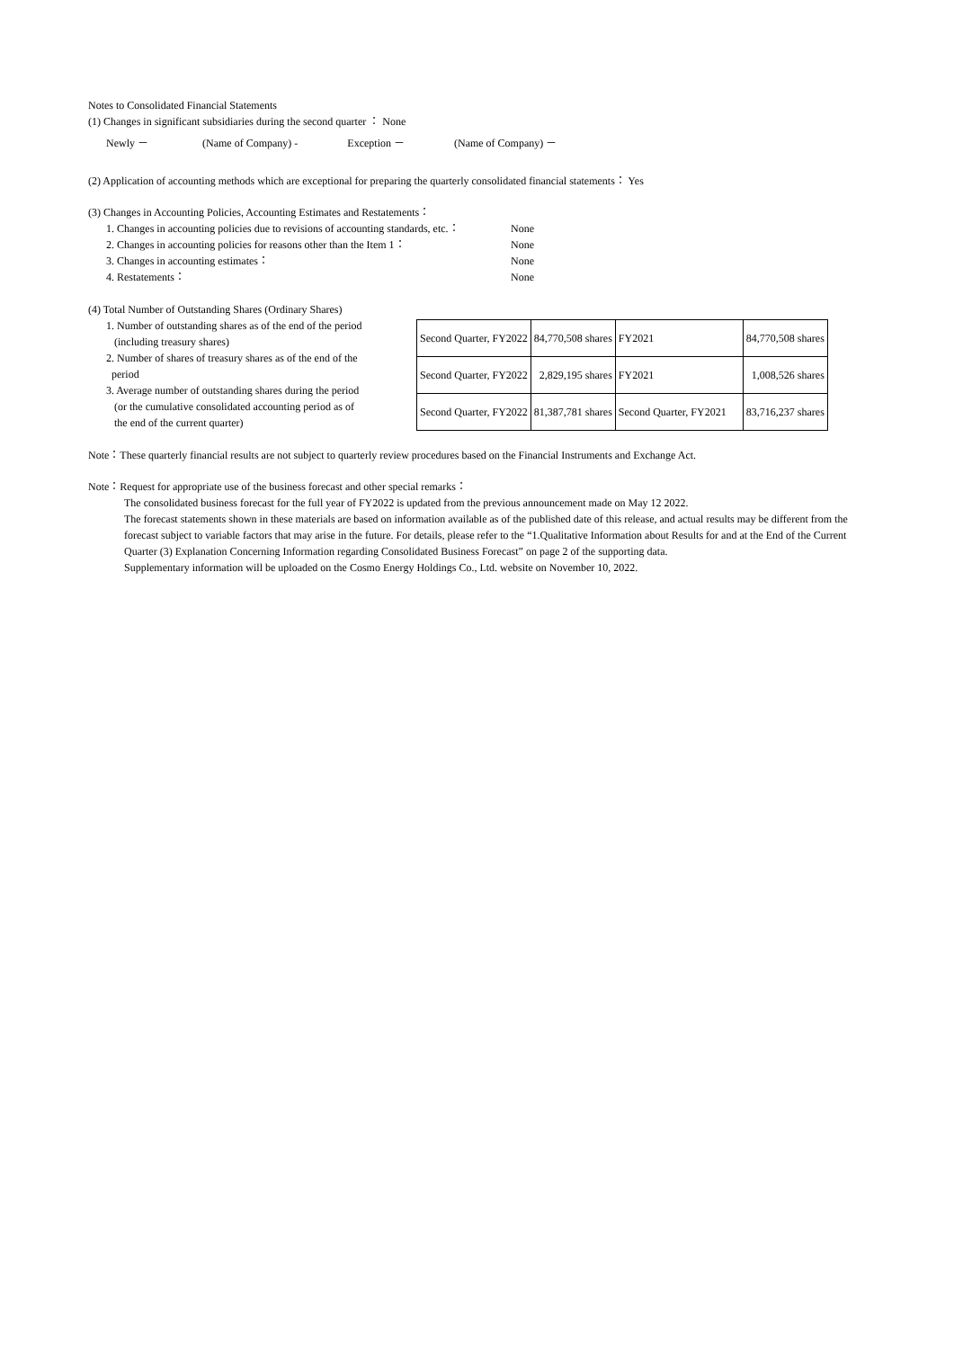Notes to Consolidated Financial Statements
(1) Changes in significant subsidiaries during the second quarter ： None
Newly － (Name of Company) - Exception － (Name of Company) －
(2) Application of accounting methods which are exceptional for preparing the quarterly consolidated financial statements： Yes
(3) Changes in Accounting Policies, Accounting Estimates and Restatements：
1. Changes in accounting policies due to revisions of accounting standards, etc.：
None
2. Changes in accounting policies for reasons other than the Item 1：
None
3. Changes in accounting estimates： None
4. Restatements： None
(4) Total Number of Outstanding Shares (Ordinary Shares)
1. Number of outstanding shares as of the end of the period
(including treasury shares)
2. Number of shares of treasury shares as of the end of the
period
3. Average number of outstanding shares during the period
(or the cumulative consolidated accounting period as of
the end of the current quarter)
| Second Quarter, FY2022 | 84,770,508 shares | FY2021 | 84,770,508 shares |
| Second Quarter, FY2022 | 2,829,195 shares | FY2021 | 1,008,526 shares |
| Second Quarter, FY2022 | 81,387,781 shares | Second Quarter, FY2021 | 83,716,237 shares |
Note：These quarterly financial results are not subject to quarterly review procedures based on the Financial Instruments and Exchange Act.
Note：Request for appropriate use of the business forecast and other special remarks：
The consolidated business forecast for the full year of FY2022 is updated from the previous announcement made on May 12 2022.
The forecast statements shown in these materials are based on information available as of the published date of this release, and actual results may be different from the forecast subject to variable factors that may arise in the future. For details, please refer to the “1.Qualitative Information about Results for and at the End of the Current Quarter (3) Explanation Concerning Information regarding Consolidated Business Forecast” on page 2 of the supporting data.
Supplementary information will be uploaded on the Cosmo Energy Holdings Co., Ltd. website on November 10, 2022.